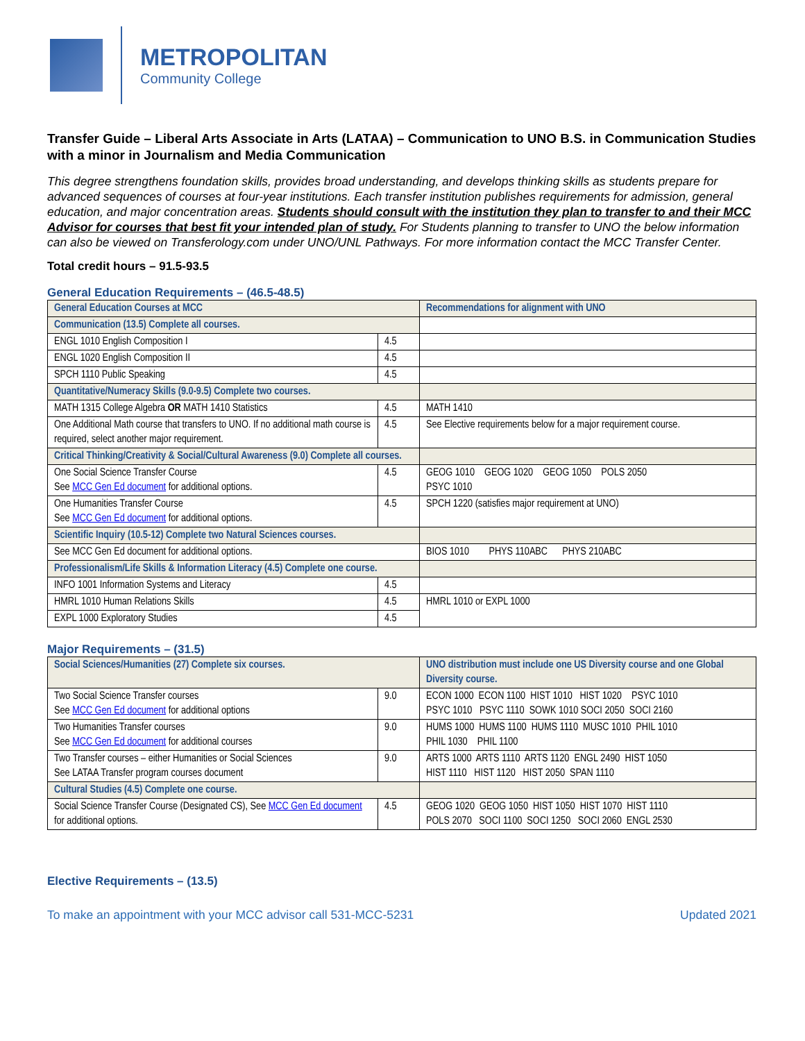METROPOLITAN
Community College
Transfer Guide – Liberal Arts Associate in Arts (LATAA) – Communication to UNO B.S. in Communication Studies with a minor in Journalism and Media Communication
This degree strengthens foundation skills, provides broad understanding, and develops thinking skills as students prepare for advanced sequences of courses at four-year institutions. Each transfer institution publishes requirements for admission, general education, and major concentration areas. Students should consult with the institution they plan to transfer to and their MCC Advisor for courses that best fit your intended plan of study. For Students planning to transfer to UNO the below information can also be viewed on Transferology.com under UNO/UNL Pathways. For more information contact the MCC Transfer Center.
Total credit hours – 91.5-93.5
General Education Requirements – (46.5-48.5)
| General Education Courses at MCC | | Recommendations for alignment with UNO |
| Communication (13.5) Complete all courses. | | |
| ENGL 1010 English Composition I | 4.5 | |
| ENGL 1020 English Composition II | 4.5 | |
| SPCH 1110 Public Speaking | 4.5 | |
| Quantitative/Numeracy Skills (9.0-9.5) Complete two courses. | | |
| MATH 1315 College Algebra OR MATH 1410 Statistics | 4.5 | MATH 1410 |
| One Additional Math course that transfers to UNO. If no additional math course is required, select another major requirement. | 4.5 | See Elective requirements below for a major requirement course. |
| Critical Thinking/Creativity & Social/Cultural Awareness (9.0) Complete all courses. | | |
| One Social Science Transfer Course See MCC Gen Ed document for additional options. | 4.5 | GEOG 1010 GEOG 1020 GEOG 1050 POLS 2050 PSYC 1010 |
| One Humanities Transfer Course See MCC Gen Ed document for additional options. | 4.5 | SPCH 1220 (satisfies major requirement at UNO) |
| Scientific Inquiry (10.5-12) Complete two Natural Sciences courses. | | |
| See MCC Gen Ed document for additional options. | | BIOS 1010 PHYS 110ABC PHYS 210ABC |
| Professionalism/Life Skills & Information Literacy (4.5) Complete one course. | | |
| INFO 1001 Information Systems and Literacy | 4.5 | |
| HMRL 1010 Human Relations Skills | 4.5 | HMRL 1010 or EXPL 1000 |
| EXPL 1000 Exploratory Studies | 4.5 | |
Major Requirements – (31.5)
| Social Sciences/Humanities (27) Complete six courses. | | UNO distribution must include one US Diversity course and one Global Diversity course. |
| Two Social Science Transfer courses See MCC Gen Ed document for additional options | 9.0 | ECON 1000 ECON 1100 HIST 1010 HIST 1020 PSYC 1010 PSYC 1010 PSYC 1110 SOWK 1010 SOCI 2050 SOCI 2160 |
| Two Humanities Transfer courses See MCC Gen Ed document for additional courses | 9.0 | HUMS 1000 HUMS 1100 HUMS 1110 MUSC 1010 PHIL 1010 PHIL 1030 PHIL 1100 |
| Two Transfer courses – either Humanities or Social Sciences See LATAA Transfer program courses document | 9.0 | ARTS 1000 ARTS 1110 ARTS 1120 ENGL 2490 HIST 1050 HIST 1110 HIST 1120 HIST 2050 SPAN 1110 |
| Cultural Studies (4.5) Complete one course. | | |
| Social Science Transfer Course (Designated CS), See MCC Gen Ed document for additional options. | 4.5 | GEOG 1020 GEOG 1050 HIST 1050 HIST 1070 HIST 1110 POLS 2070 SOCI 1100 SOCI 1250 SOCI 2060 ENGL 2530 |
Elective Requirements – (13.5)
To make an appointment with your MCC advisor call 531-MCC-5231 Updated 2021